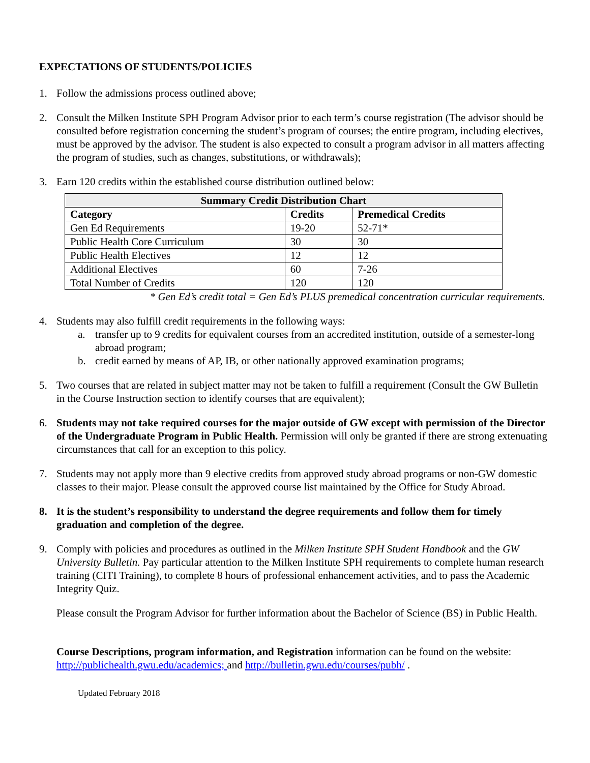EXPECTATIONS OF STUDENTS/POLICIES
1. Follow the admissions process outlined above;
2. Consult the Milken Institute SPH Program Advisor prior to each term’s course registration (The advisor should be consulted before registration concerning the student’s program of courses; the entire program, including electives, must be approved by the advisor. The student is also expected to consult a program advisor in all matters affecting the program of studies, such as changes, substitutions, or withdrawals);
3. Earn 120 credits within the established course distribution outlined below:
| Summary Credit Distribution Chart | | |
| --- | --- | --- |
| Category | Credits | Premedical Credits |
| Gen Ed Requirements | 19-20 | 52-71* |
| Public Health Core Curriculum | 30 | 30 |
| Public Health Electives | 12 | 12 |
| Additional Electives | 60 | 7-26 |
| Total Number of Credits | 120 | 120 |
* Gen Ed’s credit total = Gen Ed’s PLUS premedical concentration curricular requirements.
4. Students may also fulfill credit requirements in the following ways:
a. transfer up to 9 credits for equivalent courses from an accredited institution, outside of a semester-long abroad program;
b. credit earned by means of AP, IB, or other nationally approved examination programs;
5. Two courses that are related in subject matter may not be taken to fulfill a requirement (Consult the GW Bulletin in the Course Instruction section to identify courses that are equivalent);
6. Students may not take required courses for the major outside of GW except with permission of the Director of the Undergraduate Program in Public Health. Permission will only be granted if there are strong extenuating circumstances that call for an exception to this policy.
7. Students may not apply more than 9 elective credits from approved study abroad programs or non-GW domestic classes to their major. Please consult the approved course list maintained by the Office for Study Abroad.
8. It is the student’s responsibility to understand the degree requirements and follow them for timely graduation and completion of the degree.
9. Comply with policies and procedures as outlined in the Milken Institute SPH Student Handbook and the GW University Bulletin. Pay particular attention to the Milken Institute SPH requirements to complete human research training (CITI Training), to complete 8 hours of professional enhancement activities, and to pass the Academic Integrity Quiz.
Please consult the Program Advisor for further information about the Bachelor of Science (BS) in Public Health.
Course Descriptions, program information, and Registration information can be found on the website: http://publichealth.gwu.edu/academics; and http://bulletin.gwu.edu/courses/pubh/ .
Updated February 2018